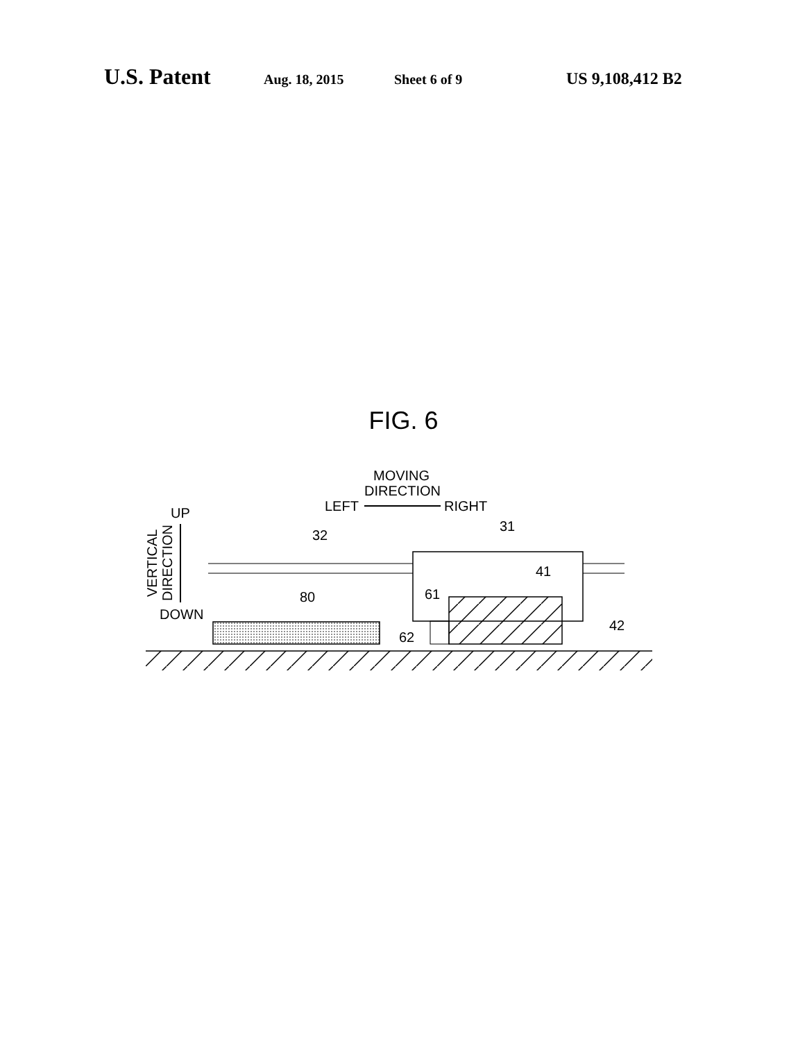U.S. Patent Aug. 18, 2015 Sheet 6 of 9 US 9,108,412 B2
FIG. 6
MOVING
DIRECTION
LEFT
RIGHT
UP
DOWN
VERTICAL
DIRECTION
32
31
41
61
62
80
42